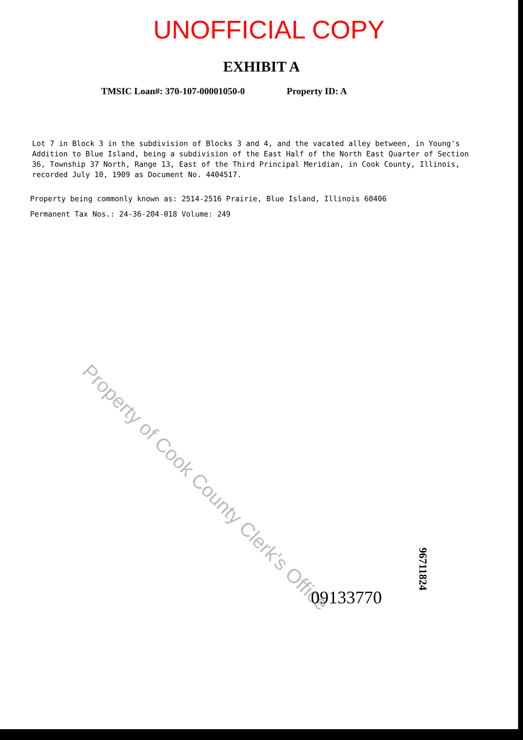UNOFFICIAL COPY
EXHIBIT A
TMSIC Loan#: 370-107-00001050-0 Property ID: A
Lot 7 in Block 3 in the subdivision of Blocks 3 and 4, and the vacated alley between, in Young's Addition to Blue Island, being a subdivision of the East Half of the North East Quarter of Section 36, Township 37 North, Range 13, East of the Third Principal Meridian, in Cook County, Illinois, recorded July 10, 1909 as Document No. 4404517.
Property being commonly known as: 2514-2516 Prairie, Blue Island, Illinois 60406
Permanent Tax Nos.: 24-36-204-018 Volume: 249
Property of Cook County Clerk's Office
96711824
09133770